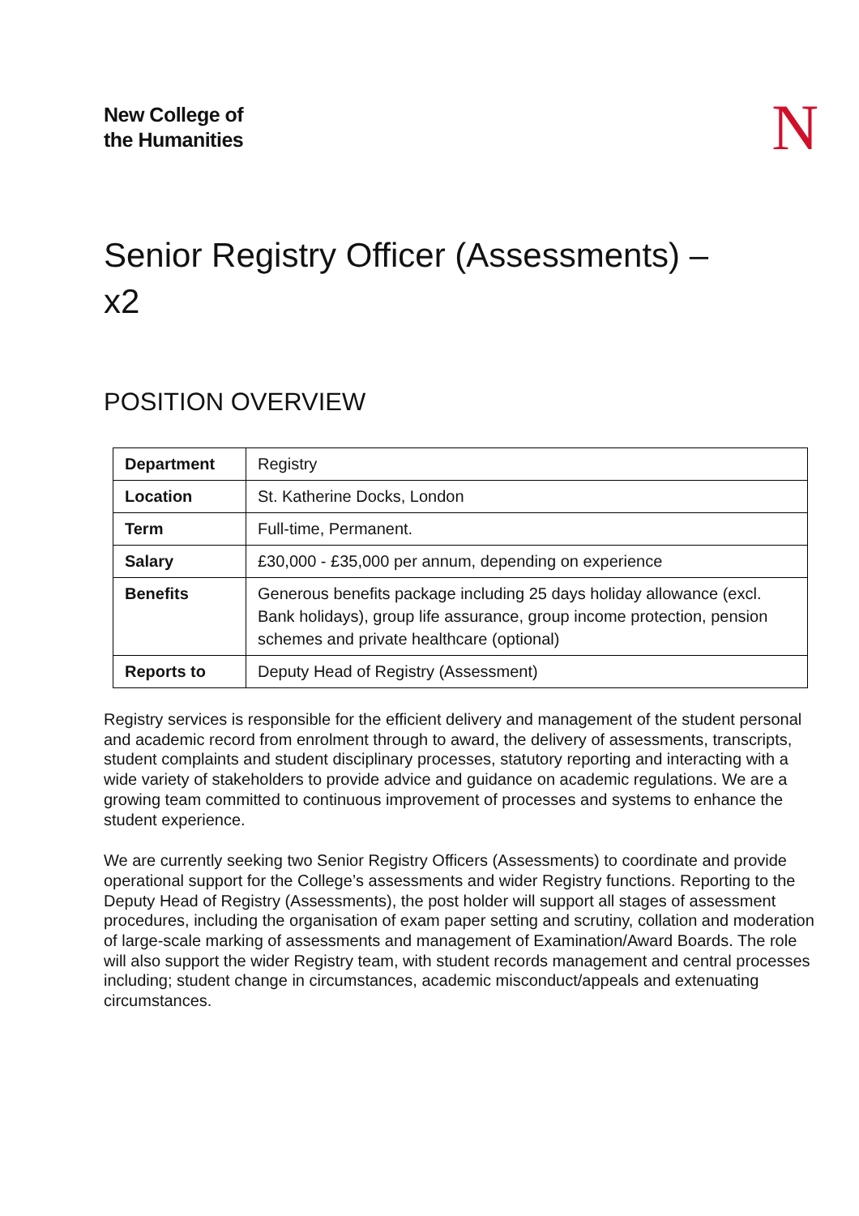New College of
the Humanities
N
Senior Registry Officer (Assessments) –
x2
POSITION OVERVIEW
| Department | Registry |
| Location | St. Katherine Docks, London |
| Term | Full-time, Permanent. |
| Salary | £30,000 - £35,000 per annum, depending on experience |
| Benefits | Generous benefits package including 25 days holiday allowance (excl. Bank holidays), group life assurance, group income protection, pension schemes and private healthcare (optional) |
| Reports to | Deputy Head of Registry (Assessment) |
Registry services is responsible for the efficient delivery and management of the student personal and academic record from enrolment through to award, the delivery of assessments, transcripts, student complaints and student disciplinary processes, statutory reporting and interacting with a wide variety of stakeholders to provide advice and guidance on academic regulations. We are a growing team committed to continuous improvement of processes and systems to enhance the student experience.
We are currently seeking two Senior Registry Officers (Assessments) to coordinate and provide operational support for the College’s assessments and wider Registry functions. Reporting to the Deputy Head of Registry (Assessments), the post holder will support all stages of assessment procedures, including the organisation of exam paper setting and scrutiny, collation and moderation of large-scale marking of assessments and management of Examination/Award Boards. The role will also support the wider Registry team, with student records management and central processes including; student change in circumstances, academic misconduct/appeals and extenuating circumstances.